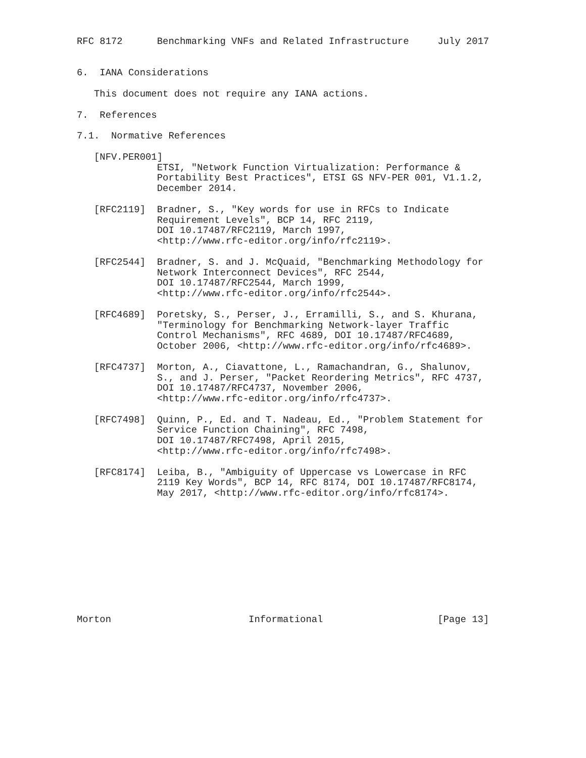RFC 8172      Benchmarking VNFs and Related Infrastructure     July 2017


6.  IANA Considerations

   This document does not require any IANA actions.

7.  References

7.1.  Normative References

   [NFV.PER001]
              ETSI, "Network Function Virtualization: Performance &
              Portability Best Practices", ETSI GS NFV-PER 001, V1.1.2,
              December 2014.

   [RFC2119]  Bradner, S., "Key words for use in RFCs to Indicate
              Requirement Levels", BCP 14, RFC 2119,
              DOI 10.17487/RFC2119, March 1997,
              <http://www.rfc-editor.org/info/rfc2119>.

   [RFC2544]  Bradner, S. and J. McQuaid, "Benchmarking Methodology for
              Network Interconnect Devices", RFC 2544,
              DOI 10.17487/RFC2544, March 1999,
              <http://www.rfc-editor.org/info/rfc2544>.

   [RFC4689]  Poretsky, S., Perser, J., Erramilli, S., and S. Khurana,
              "Terminology for Benchmarking Network-layer Traffic
              Control Mechanisms", RFC 4689, DOI 10.17487/RFC4689,
              October 2006, <http://www.rfc-editor.org/info/rfc4689>.

   [RFC4737]  Morton, A., Ciavattone, L., Ramachandran, G., Shalunov,
              S., and J. Perser, "Packet Reordering Metrics", RFC 4737,
              DOI 10.17487/RFC4737, November 2006,
              <http://www.rfc-editor.org/info/rfc4737>.

   [RFC7498]  Quinn, P., Ed. and T. Nadeau, Ed., "Problem Statement for
              Service Function Chaining", RFC 7498,
              DOI 10.17487/RFC7498, April 2015,
              <http://www.rfc-editor.org/info/rfc7498>.

   [RFC8174]  Leiba, B., "Ambiguity of Uppercase vs Lowercase in RFC
              2119 Key Words", BCP 14, RFC 8174, DOI 10.17487/RFC8174,
              May 2017, <http://www.rfc-editor.org/info/rfc8174>.











Morton                        Informational                    [Page 13]